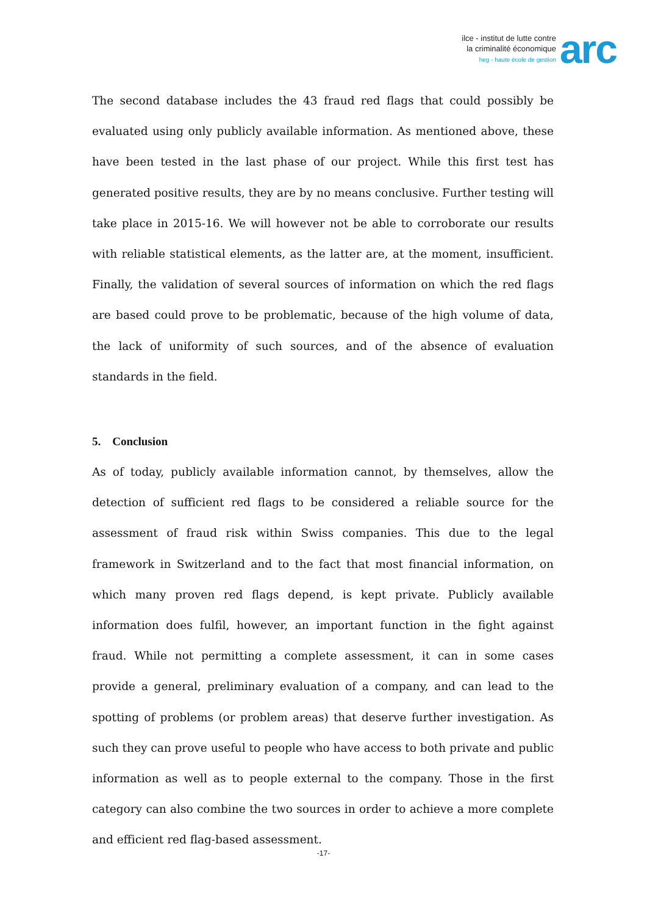ilce - institut de lutte contre
la criminalité économique
heg - haute école de gestion
arc
The second database includes the 43 fraud red flags that could possibly be evaluated using only publicly available information. As mentioned above, these have been tested in the last phase of our project. While this first test has generated positive results, they are by no means conclusive. Further testing will take place in 2015-16. We will however not be able to corroborate our results with reliable statistical elements, as the latter are, at the moment, insufficient. Finally, the validation of several sources of information on which the red flags are based could prove to be problematic, because of the high volume of data, the lack of uniformity of such sources, and of the absence of evaluation standards in the field.
5. Conclusion
As of today, publicly available information cannot, by themselves, allow the detection of sufficient red flags to be considered a reliable source for the assessment of fraud risk within Swiss companies. This due to the legal framework in Switzerland and to the fact that most financial information, on which many proven red flags depend, is kept private. Publicly available information does fulfil, however, an important function in the fight against fraud. While not permitting a complete assessment, it can in some cases provide a general, preliminary evaluation of a company, and can lead to the spotting of problems (or problem areas) that deserve further investigation. As such they can prove useful to people who have access to both private and public information as well as to people external to the company. Those in the first category can also combine the two sources in order to achieve a more complete and efficient red flag-based assessment.
-17-